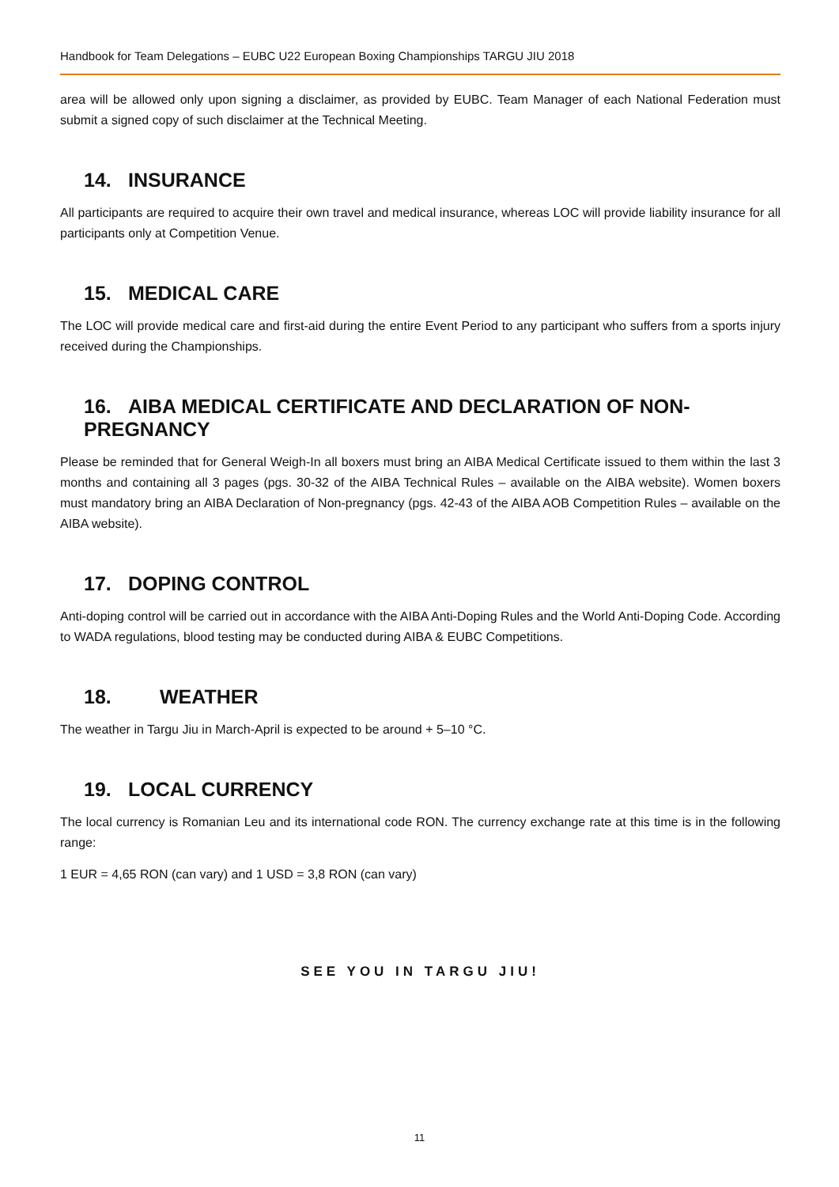Handbook for Team Delegations – EUBC U22 European Boxing Championships TARGU JIU 2018
area will be allowed only upon signing a disclaimer, as provided by EUBC. Team Manager of each National Federation must submit a signed copy of such disclaimer at the Technical Meeting.
14. INSURANCE
All participants are required to acquire their own travel and medical insurance, whereas LOC will provide liability insurance for all participants only at Competition Venue.
15. MEDICAL CARE
The LOC will provide medical care and first-aid during the entire Event Period to any participant who suffers from a sports injury received during the Championships.
16. AIBA MEDICAL CERTIFICATE AND DECLARATION OF NON-PREGNANCY
Please be reminded that for General Weigh-In all boxers must bring an AIBA Medical Certificate issued to them within the last 3 months and containing all 3 pages (pgs. 30-32 of the AIBA Technical Rules – available on the AIBA website). Women boxers must mandatory bring an AIBA Declaration of Non-pregnancy (pgs. 42-43 of the AIBA AOB Competition Rules – available on the AIBA website).
17. DOPING CONTROL
Anti-doping control will be carried out in accordance with the AIBA Anti-Doping Rules and the World Anti-Doping Code. According to WADA regulations, blood testing may be conducted during AIBA & EUBC Competitions.
18. WEATHER
The weather in Targu Jiu in March-April is expected to be around + 5–10 °C.
19. LOCAL CURRENCY
The local currency is Romanian Leu and its international code RON. The currency exchange rate at this time is in the following range:
1 EUR = 4,65 RON (can vary) and 1 USD = 3,8 RON (can vary)
SEE YOU IN TARGU JIU!
11